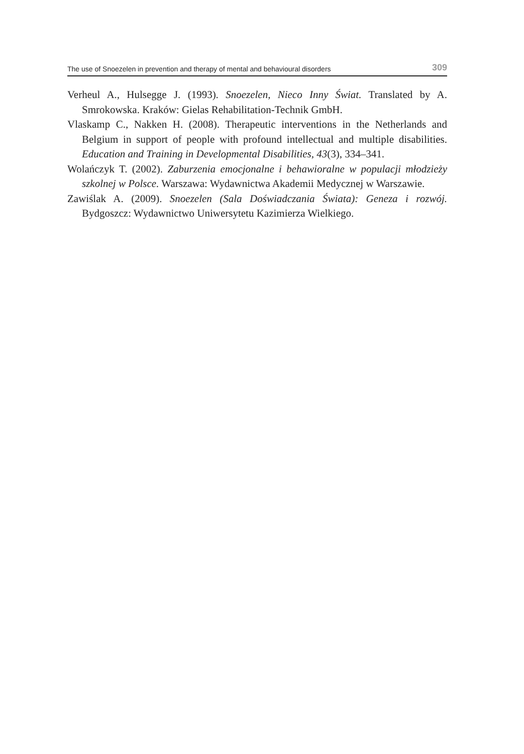The use of Snoezelen in prevention and therapy of mental and behavioural disorders 309
Verheul A., Hulsegge J. (1993). Snoezelen, Nieco Inny Świat. Translated by A. Smrokowska. Kraków: Gielas Rehabilitation-Technik GmbH.
Vlaskamp C., Nakken H. (2008). Therapeutic interventions in the Netherlands and Belgium in support of people with profound intellectual and multiple disabilities. Education and Training in Developmental Disabilities, 43(3), 334–341.
Wolańczyk T. (2002). Zaburzenia emocjonalne i behawioralne w populacji młodzieży szkolnej w Polsce. Warszawa: Wydawnictwa Akademii Medycznej w Warszawie.
Zawiślak A. (2009). Snoezelen (Sala Doświadczania Świata): Geneza i rozwój. Bydgoszcz: Wydawnictwo Uniwersytetu Kazimierza Wielkiego.